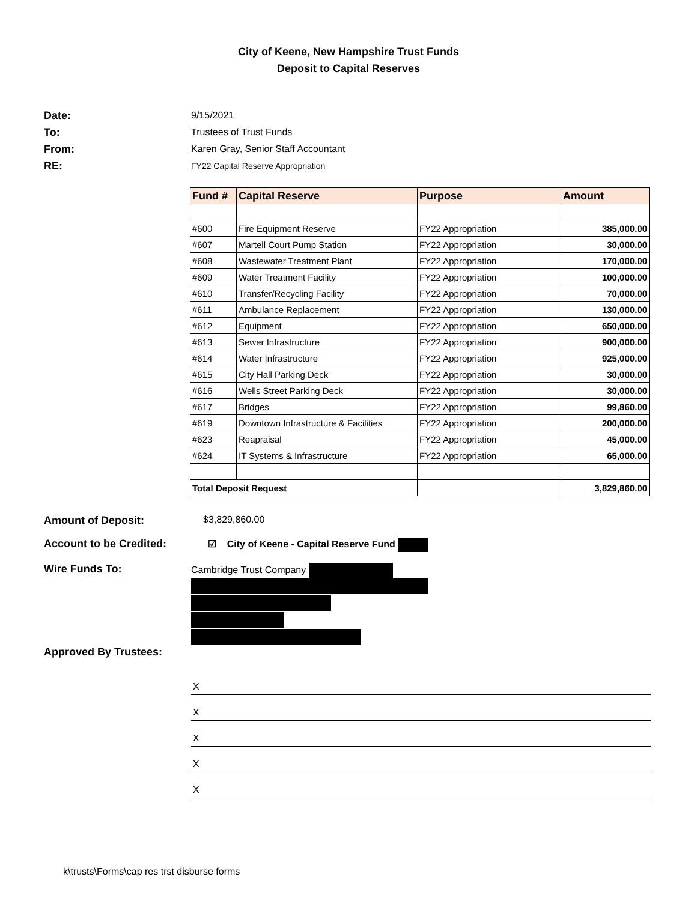City of Keene, New Hampshire Trust Funds
Deposit to Capital Reserves
Date: 9/15/2021
To: Trustees of Trust Funds
From: Karen Gray, Senior Staff Accountant
RE:
FY22 Capital Reserve Appropriation
| Fund # | Capital Reserve | Purpose | Amount |
| --- | --- | --- | --- |
| #600 | Fire Equipment Reserve | FY22 Appropriation | 385,000.00 |
| #607 | Martell Court Pump Station | FY22 Appropriation | 30,000.00 |
| #608 | Wastewater Treatment Plant | FY22 Appropriation | 170,000.00 |
| #609 | Water Treatment Facility | FY22 Appropriation | 100,000.00 |
| #610 | Transfer/Recycling Facility | FY22 Appropriation | 70,000.00 |
| #611 | Ambulance Replacement | FY22 Appropriation | 130,000.00 |
| #612 | Equipment | FY22 Appropriation | 650,000.00 |
| #613 | Sewer Infrastructure | FY22 Appropriation | 900,000.00 |
| #614 | Water Infrastructure | FY22 Appropriation | 925,000.00 |
| #615 | City Hall Parking Deck | FY22 Appropriation | 30,000.00 |
| #616 | Wells Street Parking Deck | FY22 Appropriation | 30,000.00 |
| #617 | Bridges | FY22 Appropriation | 99,860.00 |
| #619 | Downtown Infrastructure & Facilities | FY22 Appropriation | 200,000.00 |
| #623 | Reapraisal | FY22 Appropriation | 45,000.00 |
| #624 | IT Systems & Infrastructure | FY22 Appropriation | 65,000.00 |
| Total Deposit Request | | | 3,829,860.00 |
Amount of Deposit: $3,829,860.00
Account to be Credited:
☑ City of Keene - Capital Reserve Fund
Wire Funds To: Cambridge Trust Company
Approved By Trustees:
X
X
X
X
X
k\trusts\Forms\cap res trst disburse forms